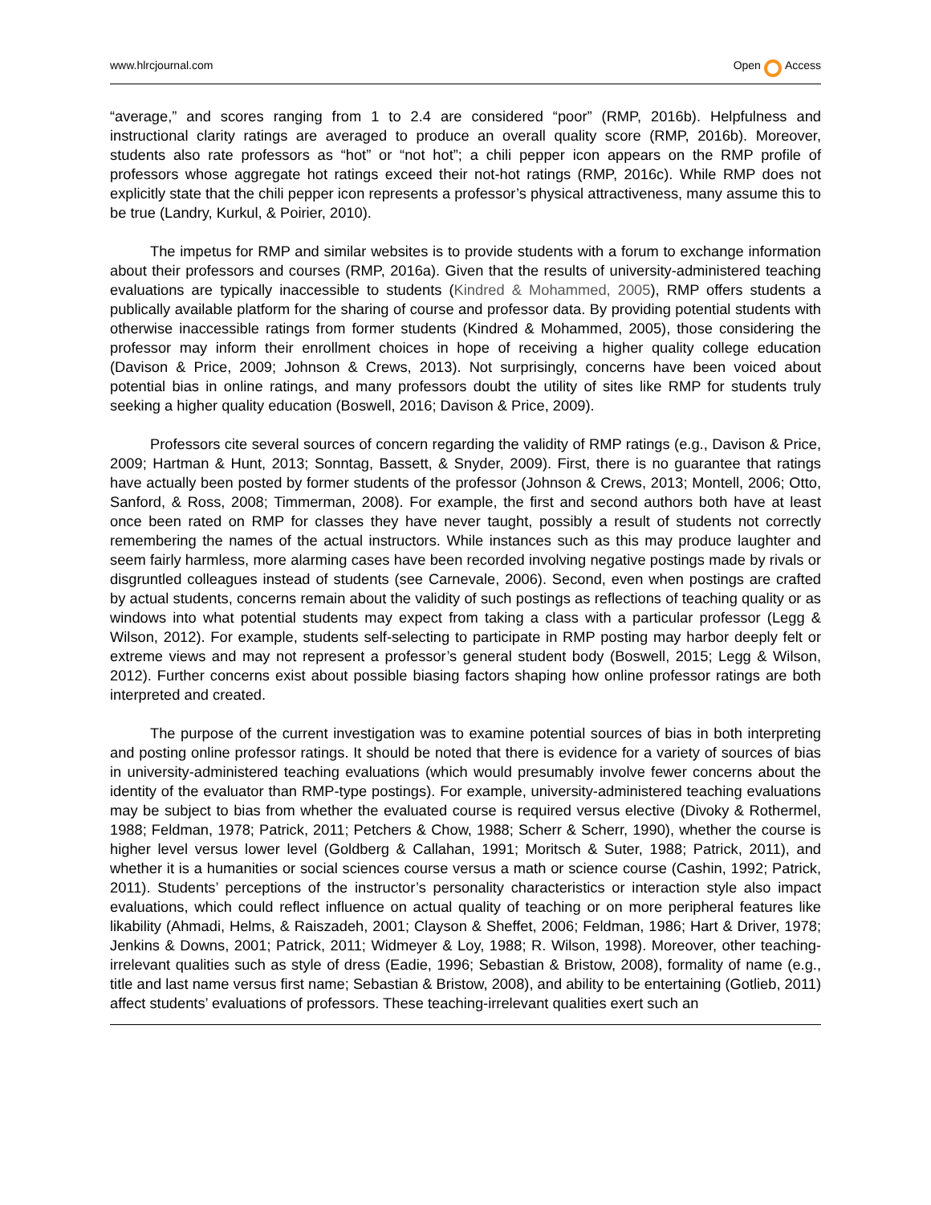www.hlrcjournal.com Open Access
“average,” and scores ranging from 1 to 2.4 are considered “poor” (RMP, 2016b). Helpfulness and instructional clarity ratings are averaged to produce an overall quality score (RMP, 2016b). Moreover, students also rate professors as “hot” or “not hot”; a chili pepper icon appears on the RMP profile of professors whose aggregate hot ratings exceed their not-hot ratings (RMP, 2016c). While RMP does not explicitly state that the chili pepper icon represents a professor’s physical attractiveness, many assume this to be true (Landry, Kurkul, & Poirier, 2010).
The impetus for RMP and similar websites is to provide students with a forum to exchange information about their professors and courses (RMP, 2016a). Given that the results of university-administered teaching evaluations are typically inaccessible to students (Kindred & Mohammed, 2005), RMP offers students a publically available platform for the sharing of course and professor data. By providing potential students with otherwise inaccessible ratings from former students (Kindred & Mohammed, 2005), those considering the professor may inform their enrollment choices in hope of receiving a higher quality college education (Davison & Price, 2009; Johnson & Crews, 2013). Not surprisingly, concerns have been voiced about potential bias in online ratings, and many professors doubt the utility of sites like RMP for students truly seeking a higher quality education (Boswell, 2016; Davison & Price, 2009).
Professors cite several sources of concern regarding the validity of RMP ratings (e.g., Davison & Price, 2009; Hartman & Hunt, 2013; Sonntag, Bassett, & Snyder, 2009). First, there is no guarantee that ratings have actually been posted by former students of the professor (Johnson & Crews, 2013; Montell, 2006; Otto, Sanford, & Ross, 2008; Timmerman, 2008). For example, the first and second authors both have at least once been rated on RMP for classes they have never taught, possibly a result of students not correctly remembering the names of the actual instructors. While instances such as this may produce laughter and seem fairly harmless, more alarming cases have been recorded involving negative postings made by rivals or disgruntled colleagues instead of students (see Carnevale, 2006). Second, even when postings are crafted by actual students, concerns remain about the validity of such postings as reflections of teaching quality or as windows into what potential students may expect from taking a class with a particular professor (Legg & Wilson, 2012). For example, students self-selecting to participate in RMP posting may harbor deeply felt or extreme views and may not represent a professor’s general student body (Boswell, 2015; Legg & Wilson, 2012). Further concerns exist about possible biasing factors shaping how online professor ratings are both interpreted and created.
The purpose of the current investigation was to examine potential sources of bias in both interpreting and posting online professor ratings. It should be noted that there is evidence for a variety of sources of bias in university-administered teaching evaluations (which would presumably involve fewer concerns about the identity of the evaluator than RMP-type postings). For example, university-administered teaching evaluations may be subject to bias from whether the evaluated course is required versus elective (Divoky & Rothermel, 1988; Feldman, 1978; Patrick, 2011; Petchers & Chow, 1988; Scherr & Scherr, 1990), whether the course is higher level versus lower level (Goldberg & Callahan, 1991; Moritsch & Suter, 1988; Patrick, 2011), and whether it is a humanities or social sciences course versus a math or science course (Cashin, 1992; Patrick, 2011). Students’ perceptions of the instructor’s personality characteristics or interaction style also impact evaluations, which could reflect influence on actual quality of teaching or on more peripheral features like likability (Ahmadi, Helms, & Raiszadeh, 2001; Clayson & Sheffet, 2006; Feldman, 1986; Hart & Driver, 1978; Jenkins & Downs, 2001; Patrick, 2011; Widmeyer & Loy, 1988; R. Wilson, 1998). Moreover, other teaching-irrelevant qualities such as style of dress (Eadie, 1996; Sebastian & Bristow, 2008), formality of name (e.g., title and last name versus first name; Sebastian & Bristow, 2008), and ability to be entertaining (Gotlieb, 2011) affect students’ evaluations of professors. These teaching-irrelevant qualities exert such an